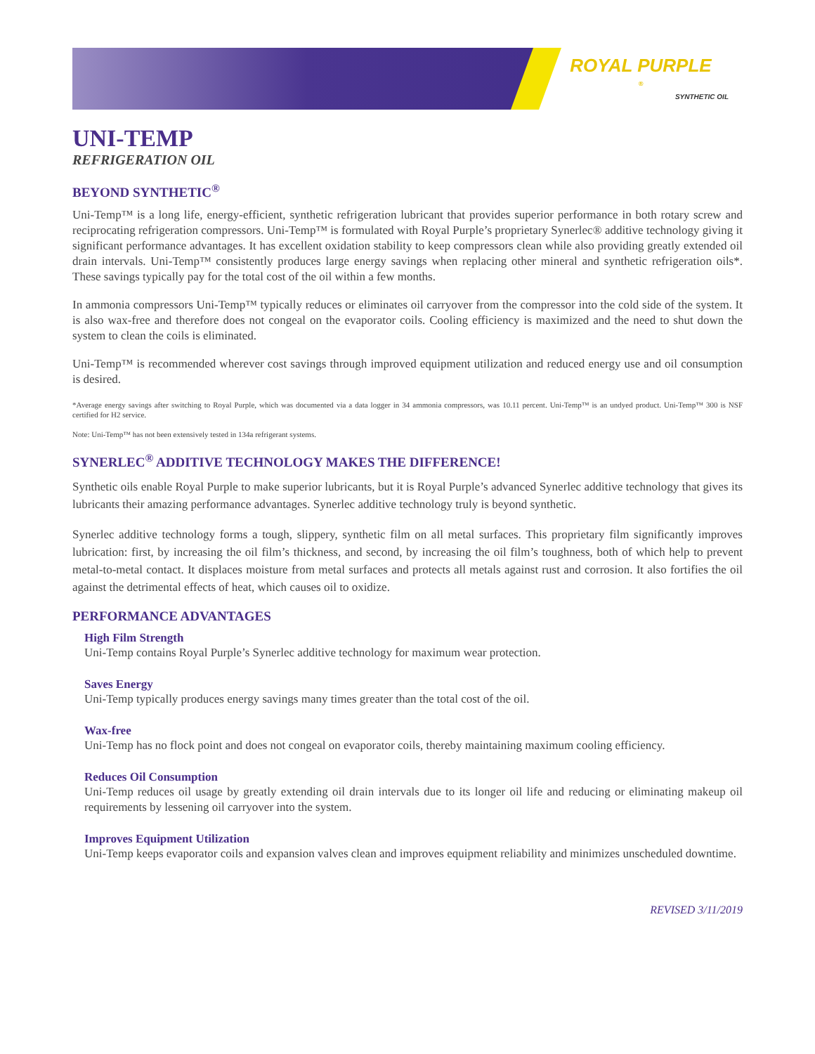ROYAL PURPLE<sup>®</sup>
SYNTHETIC OIL
UNI-TEMP
REFRIGERATION OIL
BEYOND SYNTHETIC<sup>®</sup>
Uni-Temp™ is a long life, energy-efficient, synthetic refrigeration lubricant that provides superior performance in both rotary screw and reciprocating refrigeration compressors. Uni-Temp™ is formulated with Royal Purple’s proprietary Synerlec® additive technology giving it significant performance advantages. It has excellent oxidation stability to keep compressors clean while also providing greatly extended oil drain intervals. Uni-Temp™ consistently produces large energy savings when replacing other mineral and synthetic refrigeration oils*. These savings typically pay for the total cost of the oil within a few months.
In ammonia compressors Uni-Temp™ typically reduces or eliminates oil carryover from the compressor into the cold side of the system. It is also wax-free and therefore does not congeal on the evaporator coils. Cooling efficiency is maximized and the need to shut down the system to clean the coils is eliminated.
Uni-Temp™ is recommended wherever cost savings through improved equipment utilization and reduced energy use and oil consumption is desired.
*Average energy savings after switching to Royal Purple, which was documented via a data logger in 34 ammonia compressors, was 10.11 percent. Uni-Temp™ is an undyed product. Uni-Temp™ 300 is NSF certified for H2 service.
Note: Uni-Temp™ has not been extensively tested in 134a refrigerant systems.
SYNERLEC<sup>®</sup> ADDITIVE TECHNOLOGY MAKES THE DIFFERENCE!
Synthetic oils enable Royal Purple to make superior lubricants, but it is Royal Purple’s advanced Synerlec additive technology that gives its lubricants their amazing performance advantages. Synerlec additive technology truly is beyond synthetic.
Synerlec additive technology forms a tough, slippery, synthetic film on all metal surfaces. This proprietary film significantly improves lubrication: first, by increasing the oil film’s thickness, and second, by increasing the oil film’s toughness, both of which help to prevent metal-to-metal contact. It displaces moisture from metal surfaces and protects all metals against rust and corrosion. It also fortifies the oil against the detrimental effects of heat, which causes oil to oxidize.
PERFORMANCE ADVANTAGES
High Film Strength
Uni-Temp contains Royal Purple’s Synerlec additive technology for maximum wear protection.
Saves Energy
Uni-Temp typically produces energy savings many times greater than the total cost of the oil.
Wax-free
Uni-Temp has no flock point and does not congeal on evaporator coils, thereby maintaining maximum cooling efficiency.
Reduces Oil Consumption
Uni-Temp reduces oil usage by greatly extending oil drain intervals due to its longer oil life and reducing or eliminating makeup oil requirements by lessening oil carryover into the system.
Improves Equipment Utilization
Uni-Temp keeps evaporator coils and expansion valves clean and improves equipment reliability and minimizes unscheduled downtime.
REVISED 3/11/2019